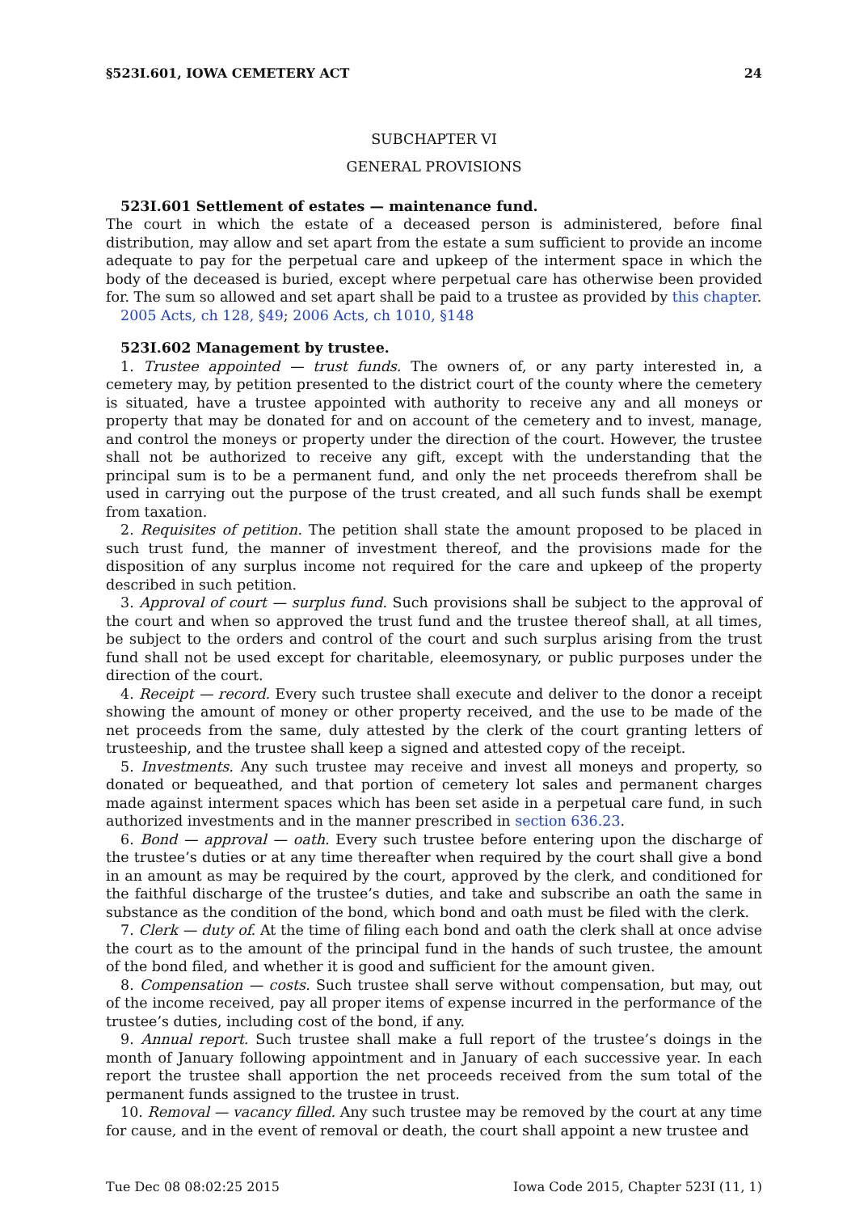§523I.601, IOWA CEMETERY ACT 24
SUBCHAPTER VI
GENERAL PROVISIONS
523I.601 Settlement of estates — maintenance fund.
The court in which the estate of a deceased person is administered, before final distribution, may allow and set apart from the estate a sum sufficient to provide an income adequate to pay for the perpetual care and upkeep of the interment space in which the body of the deceased is buried, except where perpetual care has otherwise been provided for. The sum so allowed and set apart shall be paid to a trustee as provided by this chapter.
2005 Acts, ch 128, §49; 2006 Acts, ch 1010, §148
523I.602 Management by trustee.
1. Trustee appointed — trust funds. The owners of, or any party interested in, a cemetery may, by petition presented to the district court of the county where the cemetery is situated, have a trustee appointed with authority to receive any and all moneys or property that may be donated for and on account of the cemetery and to invest, manage, and control the moneys or property under the direction of the court. However, the trustee shall not be authorized to receive any gift, except with the understanding that the principal sum is to be a permanent fund, and only the net proceeds therefrom shall be used in carrying out the purpose of the trust created, and all such funds shall be exempt from taxation.
2. Requisites of petition. The petition shall state the amount proposed to be placed in such trust fund, the manner of investment thereof, and the provisions made for the disposition of any surplus income not required for the care and upkeep of the property described in such petition.
3. Approval of court — surplus fund. Such provisions shall be subject to the approval of the court and when so approved the trust fund and the trustee thereof shall, at all times, be subject to the orders and control of the court and such surplus arising from the trust fund shall not be used except for charitable, eleemosynary, or public purposes under the direction of the court.
4. Receipt — record. Every such trustee shall execute and deliver to the donor a receipt showing the amount of money or other property received, and the use to be made of the net proceeds from the same, duly attested by the clerk of the court granting letters of trusteeship, and the trustee shall keep a signed and attested copy of the receipt.
5. Investments. Any such trustee may receive and invest all moneys and property, so donated or bequeathed, and that portion of cemetery lot sales and permanent charges made against interment spaces which has been set aside in a perpetual care fund, in such authorized investments and in the manner prescribed in section 636.23.
6. Bond — approval — oath. Every such trustee before entering upon the discharge of the trustee’s duties or at any time thereafter when required by the court shall give a bond in an amount as may be required by the court, approved by the clerk, and conditioned for the faithful discharge of the trustee’s duties, and take and subscribe an oath the same in substance as the condition of the bond, which bond and oath must be filed with the clerk.
7. Clerk — duty of. At the time of filing each bond and oath the clerk shall at once advise the court as to the amount of the principal fund in the hands of such trustee, the amount of the bond filed, and whether it is good and sufficient for the amount given.
8. Compensation — costs. Such trustee shall serve without compensation, but may, out of the income received, pay all proper items of expense incurred in the performance of the trustee’s duties, including cost of the bond, if any.
9. Annual report. Such trustee shall make a full report of the trustee’s doings in the month of January following appointment and in January of each successive year. In each report the trustee shall apportion the net proceeds received from the sum total of the permanent funds assigned to the trustee in trust.
10. Removal — vacancy filled. Any such trustee may be removed by the court at any time for cause, and in the event of removal or death, the court shall appoint a new trustee and
Tue Dec 08 08:02:25 2015 Iowa Code 2015, Chapter 523I (11, 1)